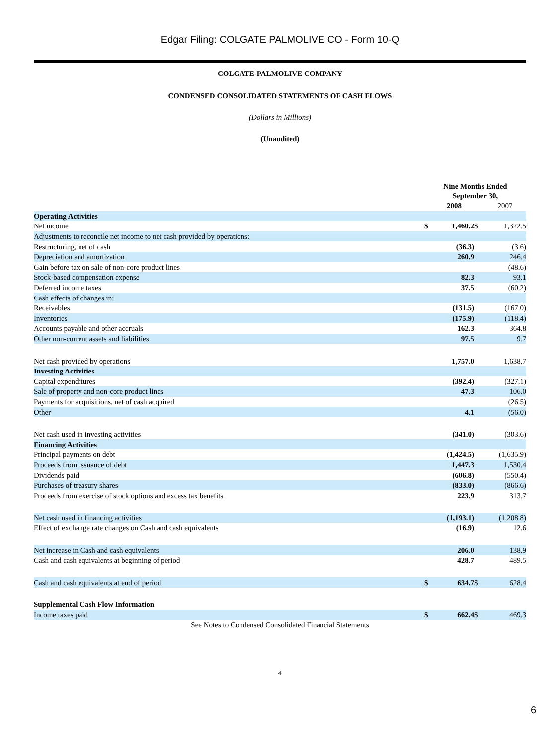Edgar Filing: COLGATE PALMOLIVE CO - Form 10-Q
COLGATE-PALMOLIVE COMPANY
CONDENSED CONSOLIDATED STATEMENTS OF CASH FLOWS
(Dollars in Millions)
(Unaudited)
| | Nine Months Ended September 30, | | | |
| | | 2008 | | 2007 |
| Operating Activities | | | | |
| Net income | $ | 1,460.2 | $ | 1,322.5 |
| Adjustments to reconcile net income to net cash provided by operations: | | | | |
| Restructuring, net of cash | | (36.3) | | (3.6) |
| Depreciation and amortization | | 260.9 | | 246.4 |
| Gain before tax on sale of non-core product lines | | | | (48.6) |
| Stock-based compensation expense | | 82.3 | | 93.1 |
| Deferred income taxes | | 37.5 | | (60.2) |
| Cash effects of changes in: | | | | |
| Receivables | | (131.5) | | (167.0) |
| Inventories | | (175.9) | | (118.4) |
| Accounts payable and other accruals | | 162.3 | | 364.8 |
| Other non-current assets and liabilities | | 97.5 | | 9.7 |
| Net cash provided by operations | | 1,757.0 | | 1,638.7 |
| Investing Activities | | | | |
| Capital expenditures | | (392.4) | | (327.1) |
| Sale of property and non-core product lines | | 47.3 | | 106.0 |
| Payments for acquisitions, net of cash acquired | | | | (26.5) |
| Other | | 4.1 | | (56.0) |
| Net cash used in investing activities | | (341.0) | | (303.6) |
| Financing Activities | | | | |
| Principal payments on debt | | (1,424.5) | | (1,635.9) |
| Proceeds from issuance of debt | | 1,447.3 | | 1,530.4 |
| Dividends paid | | (606.8) | | (550.4) |
| Purchases of treasury shares | | (833.0) | | (866.6) |
| Proceeds from exercise of stock options and excess tax benefits | | 223.9 | | 313.7 |
| Net cash used in financing activities | | (1,193.1) | | (1,208.8) |
| Effect of exchange rate changes on Cash and cash equivalents | | (16.9) | | 12.6 |
| Net increase in Cash and cash equivalents | | 206.0 | | 138.9 |
| Cash and cash equivalents at beginning of period | | 428.7 | | 489.5 |
| Cash and cash equivalents at end of period | $ | 634.7 | $ | 628.4 |
| Supplemental Cash Flow Information | | | | |
| Income taxes paid | $ | 662.4 | $ | 469.3 |
See Notes to Condensed Consolidated Financial Statements
4
6